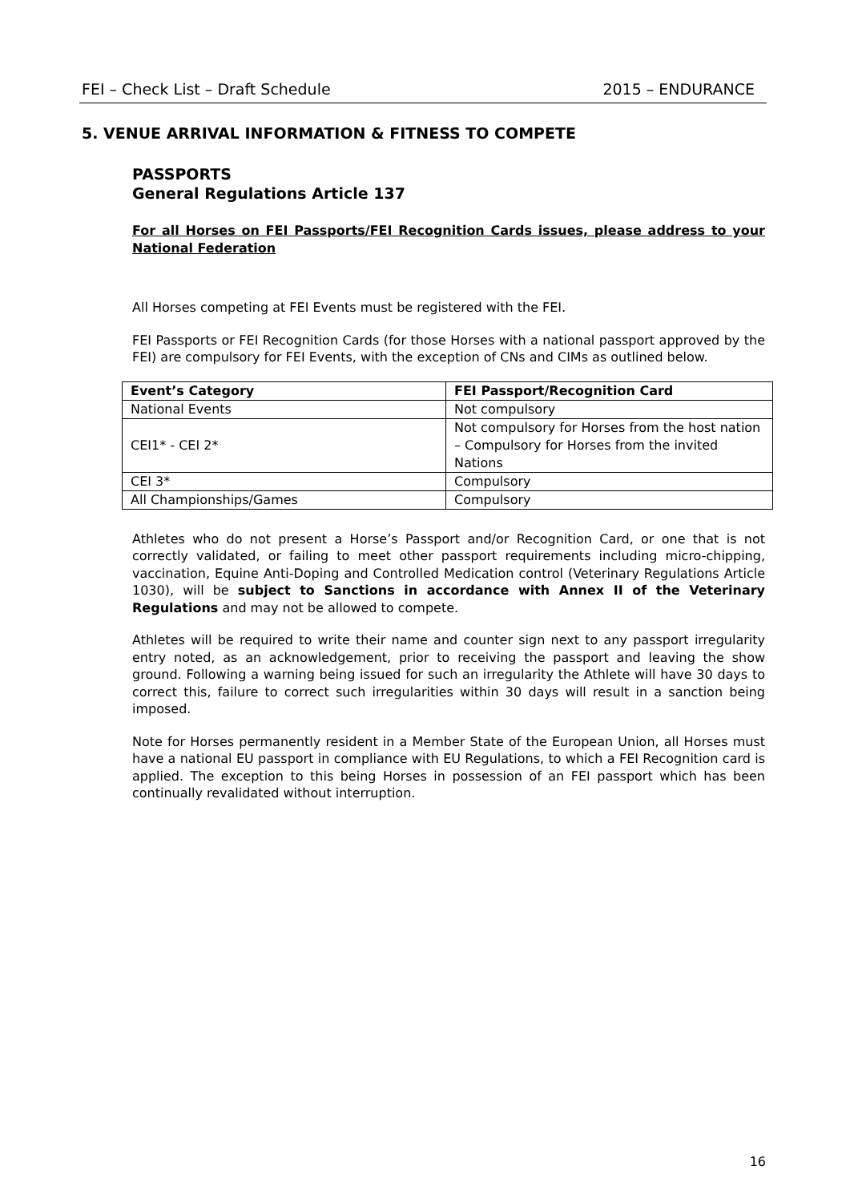FEI – Check List – Draft Schedule 2015 – ENDURANCE
5. VENUE ARRIVAL INFORMATION & FITNESS TO COMPETE
PASSPORTS
General Regulations Article 137
For all Horses on FEI Passports/FEI Recognition Cards issues, please address to your National Federation
All Horses competing at FEI Events must be registered with the FEI.
FEI Passports or FEI Recognition Cards (for those Horses with a national passport approved by the FEI) are compulsory for FEI Events, with the exception of CNs and CIMs as outlined below.
| Event’s Category | FEI Passport/Recognition Card |
| --- | --- |
| National Events | Not compulsory |
| CEI1* - CEI 2* | Not compulsory for Horses from the host nation – Compulsory for Horses from the invited Nations |
| CEI 3* | Compulsory |
| All Championships/Games | Compulsory |
Athletes who do not present a Horse’s Passport and/or Recognition Card, or one that is not correctly validated, or failing to meet other passport requirements including micro-chipping, vaccination, Equine Anti-Doping and Controlled Medication control (Veterinary Regulations Article 1030), will be subject to Sanctions in accordance with Annex II of the Veterinary Regulations and may not be allowed to compete.
Athletes will be required to write their name and counter sign next to any passport irregularity entry noted, as an acknowledgement, prior to receiving the passport and leaving the show ground. Following a warning being issued for such an irregularity the Athlete will have 30 days to correct this, failure to correct such irregularities within 30 days will result in a sanction being imposed.
Note for Horses permanently resident in a Member State of the European Union, all Horses must have a national EU passport in compliance with EU Regulations, to which a FEI Recognition card is applied. The exception to this being Horses in possession of an FEI passport which has been continually revalidated without interruption.
16